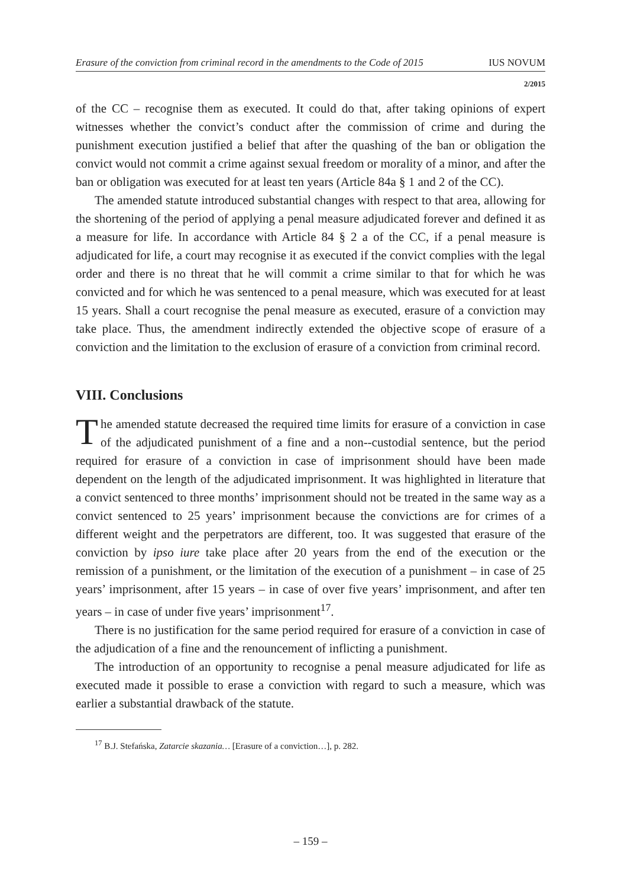Erasure of the conviction from criminal record in the amendments to the Code of 2015 IUS NOVUM
2/2015
of the CC – recognise them as executed. It could do that, after taking opinions of expert witnesses whether the convict’s conduct after the commission of crime and during the punishment execution justified a belief that after the quashing of the ban or obligation the convict would not commit a crime against sexual freedom or morality of a minor, and after the ban or obligation was executed for at least ten years (Article 84a § 1 and 2 of the CC).
The amended statute introduced substantial changes with respect to that area, allowing for the shortening of the period of applying a penal measure adjudicated forever and defined it as a measure for life. In accordance with Article 84 § 2 a of the CC, if a penal measure is adjudicated for life, a court may recognise it as executed if the convict complies with the legal order and there is no threat that he will commit a crime similar to that for which he was convicted and for which he was sentenced to a penal measure, which was executed for at least 15 years. Shall a court recognise the penal measure as executed, erasure of a conviction may take place. Thus, the amendment indirectly extended the objective scope of erasure of a conviction and the limitation to the exclusion of erasure of a conviction from criminal record.
VIII. Conclusions
The amended statute decreased the required time limits for erasure of a conviction in case of the adjudicated punishment of a fine and a non--custodial sentence, but the period required for erasure of a conviction in case of imprisonment should have been made dependent on the length of the adjudicated imprisonment. It was highlighted in literature that a convict sentenced to three months’ imprisonment should not be treated in the same way as a convict sentenced to 25 years’ imprisonment because the convictions are for crimes of a different weight and the perpetrators are different, too. It was suggested that erasure of the conviction by ipso iure take place after 20 years from the end of the execution or the remission of a punishment, or the limitation of the execution of a punishment – in case of 25 years’ imprisonment, after 15 years – in case of over five years’ imprisonment, and after ten years – in case of under five years’ imprisonment<sup>17</sup>.
There is no justification for the same period required for erasure of a conviction in case of the adjudication of a fine and the renouncement of inflicting a punishment.
The introduction of an opportunity to recognise a penal measure adjudicated for life as executed made it possible to erase a conviction with regard to such a measure, which was earlier a substantial drawback of the statute.
<sup>17</sup> B.J. Stefańska, Zatarcie skazania… [Erasure of a conviction…], p. 282.
– 159 –